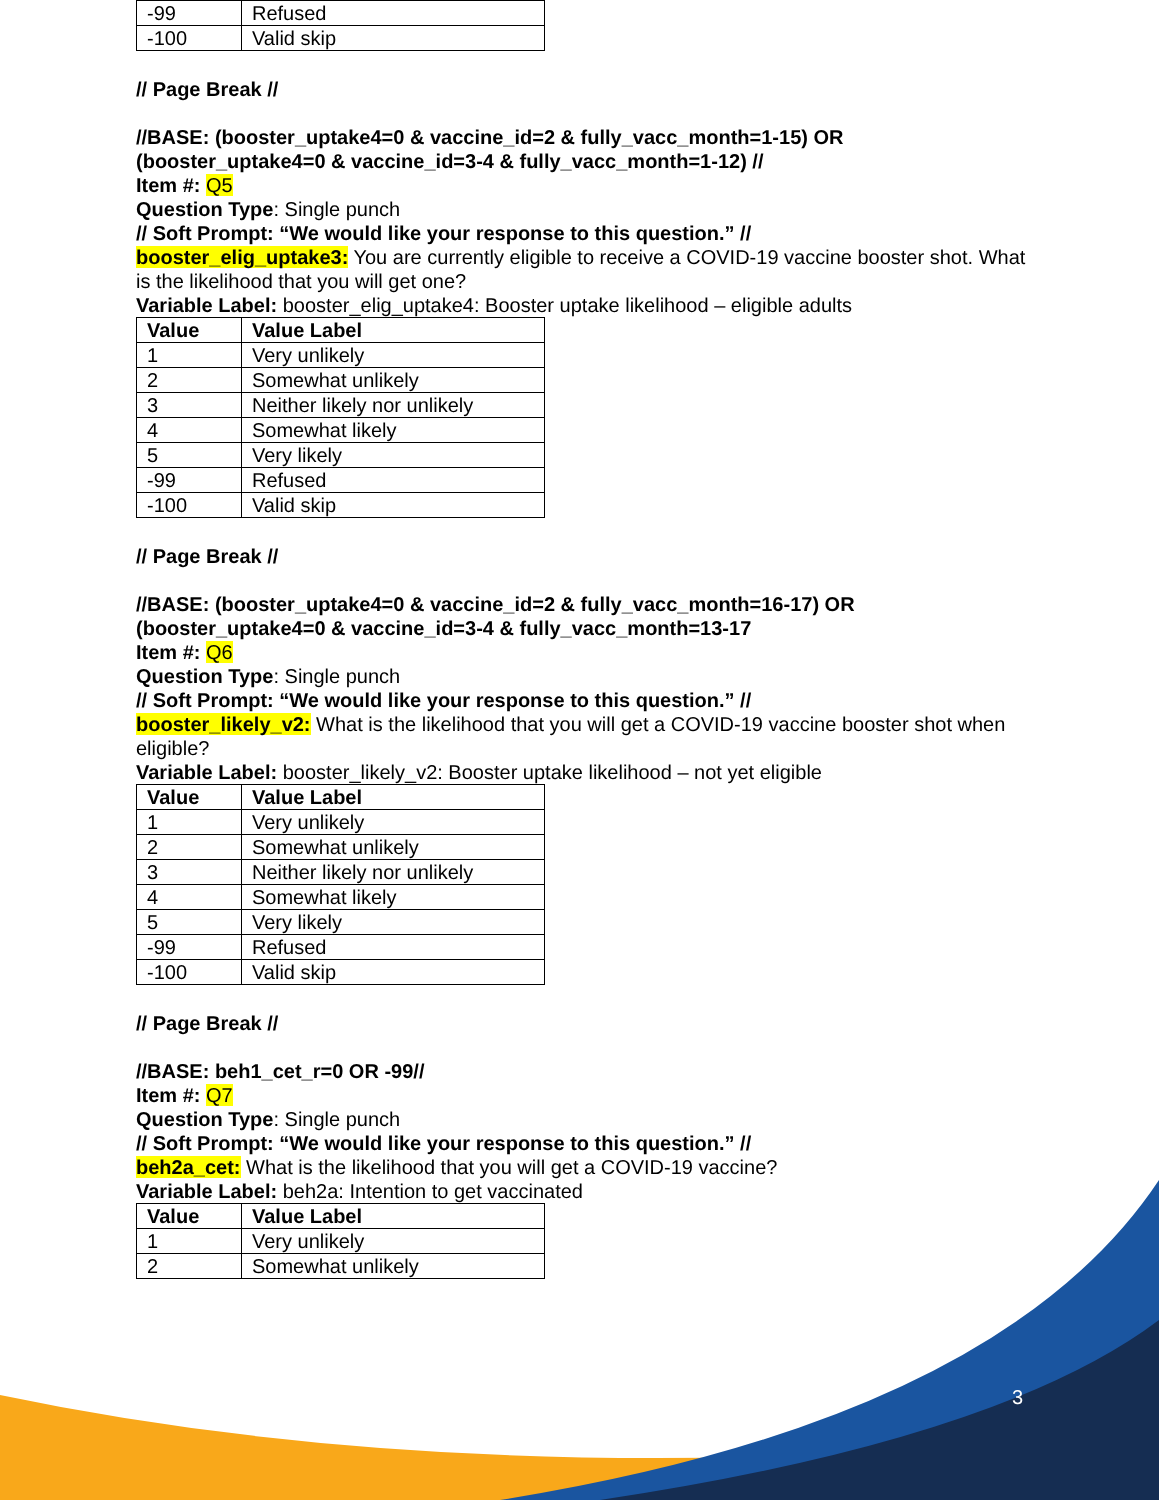| -99 | Refused |
| -100 | Valid skip |
// Page Break //
//BASE: (booster_uptake4=0 & vaccine_id=2 & fully_vacc_month=1-15) OR (booster_uptake4=0 & vaccine_id=3-4 & fully_vacc_month=1-12) //
Item #: Q5
Question Type: Single punch
// Soft Prompt: “We would like your response to this question.” //
booster_elig_uptake3: You are currently eligible to receive a COVID-19 vaccine booster shot. What is the likelihood that you will get one?
Variable Label: booster_elig_uptake4: Booster uptake likelihood – eligible adults
| Value | Value Label |
| --- | --- |
| 1 | Very unlikely |
| 2 | Somewhat unlikely |
| 3 | Neither likely nor unlikely |
| 4 | Somewhat likely |
| 5 | Very likely |
| -99 | Refused |
| -100 | Valid skip |
// Page Break //
//BASE: (booster_uptake4=0 & vaccine_id=2 & fully_vacc_month=16-17) OR (booster_uptake4=0 & vaccine_id=3-4 & fully_vacc_month=13-17
Item #: Q6
Question Type: Single punch
// Soft Prompt: “We would like your response to this question.” //
booster_likely_v2: What is the likelihood that you will get a COVID-19 vaccine booster shot when eligible?
Variable Label: booster_likely_v2: Booster uptake likelihood – not yet eligible
| Value | Value Label |
| --- | --- |
| 1 | Very unlikely |
| 2 | Somewhat unlikely |
| 3 | Neither likely nor unlikely |
| 4 | Somewhat likely |
| 5 | Very likely |
| -99 | Refused |
| -100 | Valid skip |
// Page Break //
//BASE: beh1_cet_r=0 OR -99//
Item #: Q7
Question Type: Single punch
// Soft Prompt: “We would like your response to this question.” //
beh2a_cet: What is the likelihood that you will get a COVID-19 vaccine?
Variable Label: beh2a: Intention to get vaccinated
| Value | Value Label |
| --- | --- |
| 1 | Very unlikely |
| 2 | Somewhat unlikely |
3